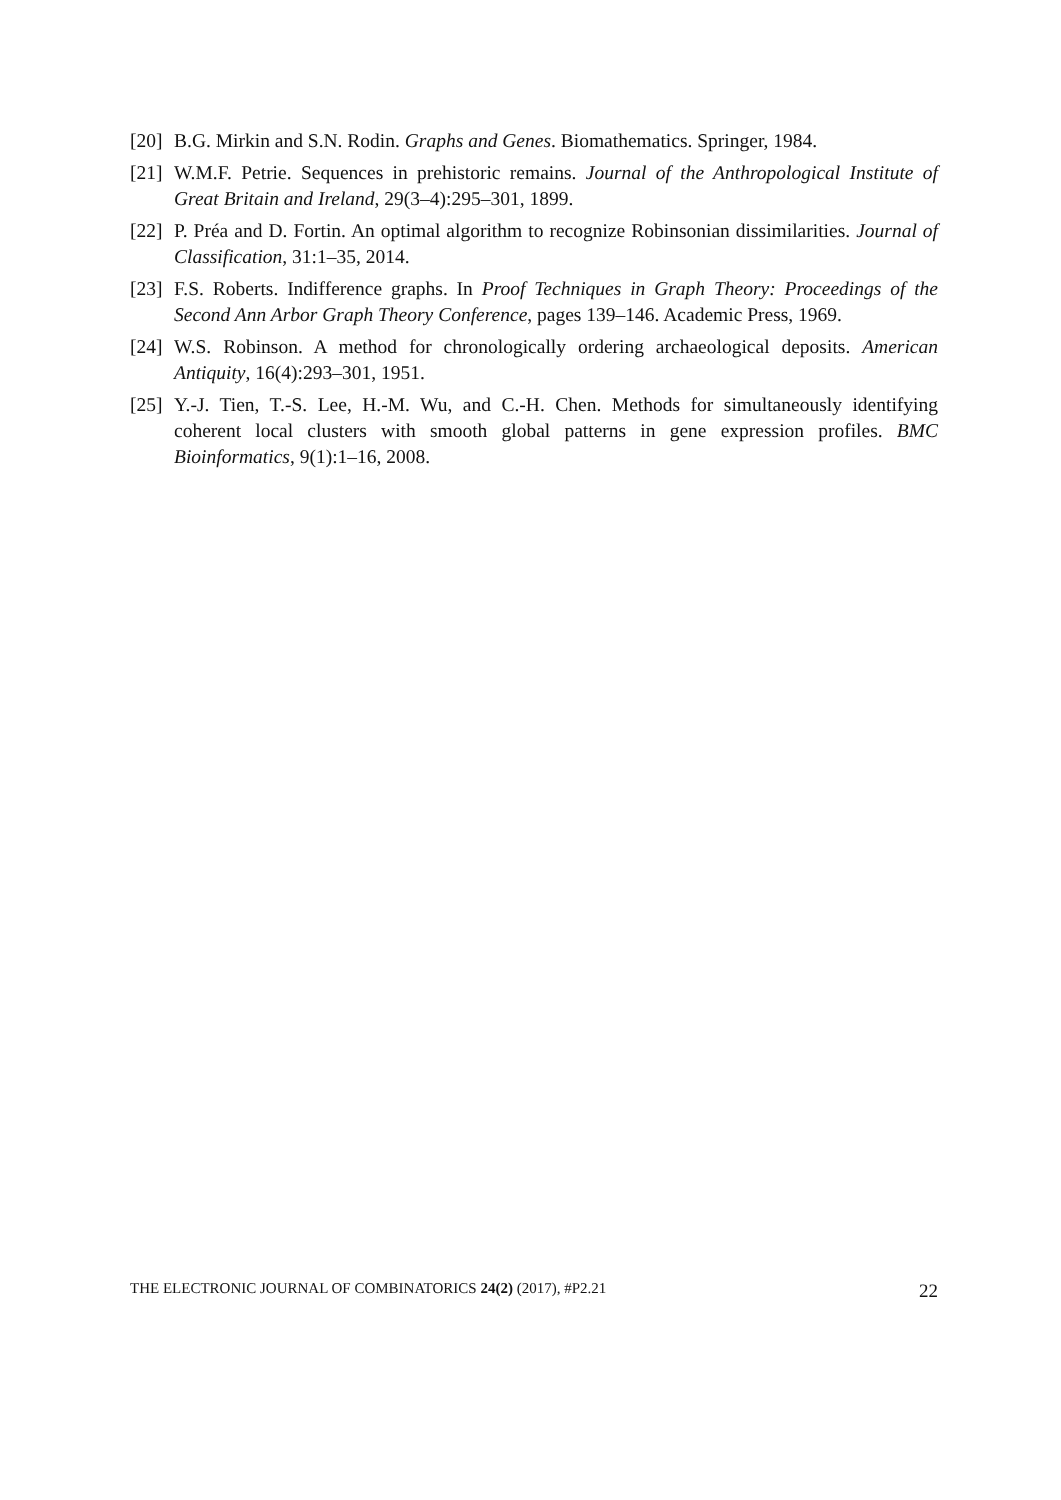[20] B.G. Mirkin and S.N. Rodin. Graphs and Genes. Biomathematics. Springer, 1984.
[21] W.M.F. Petrie. Sequences in prehistoric remains. Journal of the Anthropological Institute of Great Britain and Ireland, 29(3–4):295–301, 1899.
[22] P. Préa and D. Fortin. An optimal algorithm to recognize Robinsonian dissimilarities. Journal of Classification, 31:1–35, 2014.
[23] F.S. Roberts. Indifference graphs. In Proof Techniques in Graph Theory: Proceedings of the Second Ann Arbor Graph Theory Conference, pages 139–146. Academic Press, 1969.
[24] W.S. Robinson. A method for chronologically ordering archaeological deposits. American Antiquity, 16(4):293–301, 1951.
[25] Y.-J. Tien, T.-S. Lee, H.-M. Wu, and C.-H. Chen. Methods for simultaneously identifying coherent local clusters with smooth global patterns in gene expression profiles. BMC Bioinformatics, 9(1):1–16, 2008.
THE ELECTRONIC JOURNAL OF COMBINATORICS 24(2) (2017), #P2.21 22